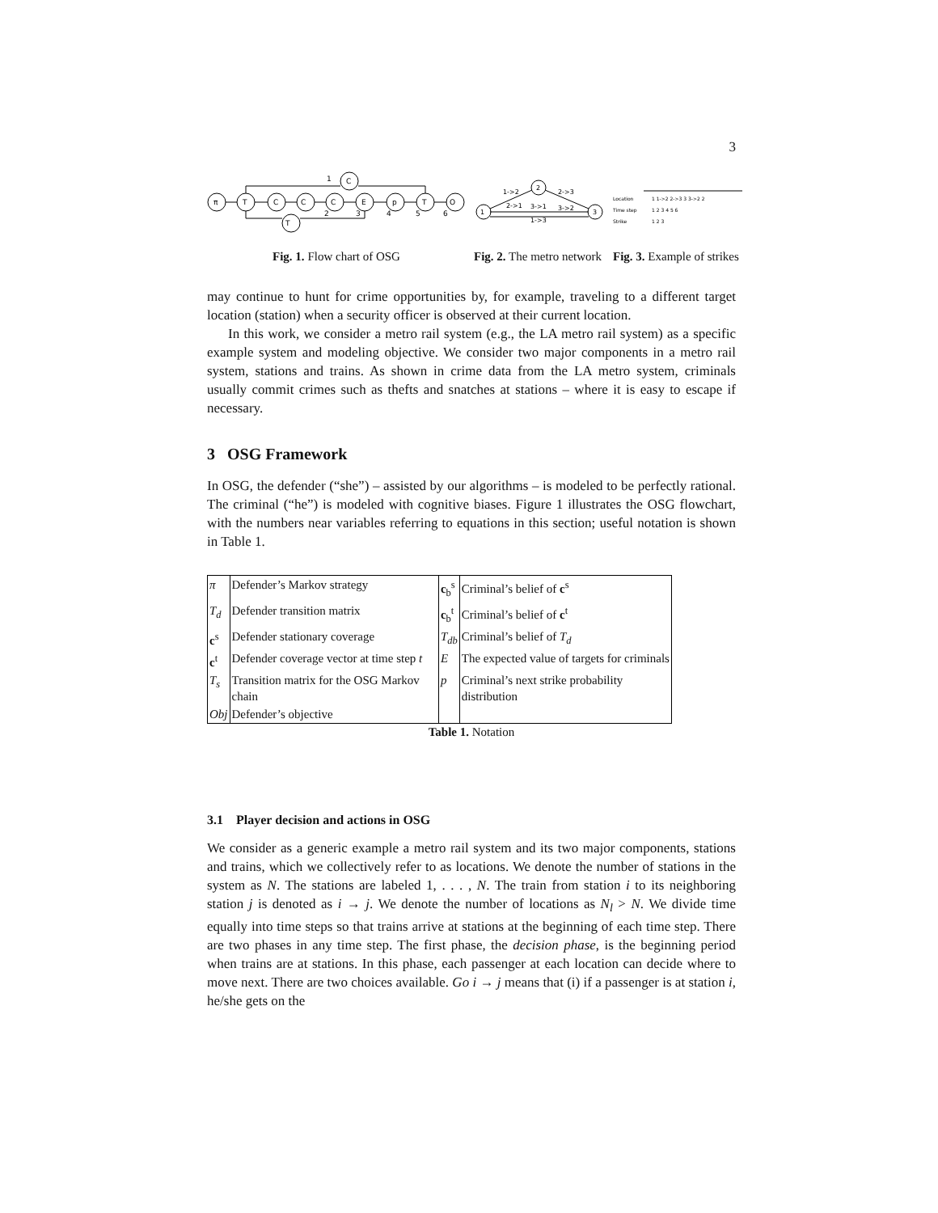3
π
T
C
C
C
E
p
T
O
C
T
1
2
3
4
5
6
Fig. 1. Flow chart of OSG
1
2
3
1->2
2->3
2->1
3->1
3->2
1->3
Fig. 2. The metro network
Location
Time step
Strike
1 1->2 2->3 3 3->2 2
1 2 3 4 5 6
1 2 3
Fig. 3. Example of strikes
may continue to hunt for crime opportunities by, for example, traveling to a different target location (station) when a security officer is observed at their current location.
In this work, we consider a metro rail system (e.g., the LA metro rail system) as a specific example system and modeling objective. We consider two major components in a metro rail system, stations and trains. As shown in crime data from the LA metro system, criminals usually commit crimes such as thefts and snatches at stations – where it is easy to escape if necessary.
3 OSG Framework
In OSG, the defender (“she”) – assisted by our algorithms – is modeled to be perfectly rational. The criminal (“he”) is modeled with cognitive biases. Figure 1 illustrates the OSG flowchart, with the numbers near variables referring to equations in this section; useful notation is shown in Table 1.
| π | Defender’s Markov strategy | c<sub>b</sub><sup>s</sup> | Criminal’s belief of c<sup>s</sup> |
| T<sub>d</sub> | Defender transition matrix | c<sub>b</sub><sup>t</sup> | Criminal’s belief of c<sup>t</sup> |
| c<sup>s</sup> | Defender stationary coverage | T<sub>db</sub> | Criminal’s belief of T<sub>d</sub> |
| c<sup>t</sup> | Defender coverage vector at time step t | E | The expected value of targets for criminals |
| T<sub>s</sub> | Transition matrix for the OSG Markov chain | p | Criminal’s next strike probability distribution |
| Obj | Defender’s objective | | |
Table 1. Notation
3.1 Player decision and actions in OSG
We consider as a generic example a metro rail system and its two major components, stations and trains, which we collectively refer to as locations. We denote the number of stations in the system as N. The stations are labeled 1, . . . , N. The train from station i to its neighboring station j is denoted as i → j. We denote the number of locations as N<sub>l</sub> > N. We divide time equally into time steps so that trains arrive at stations at the beginning of each time step. There are two phases in any time step. The first phase, the decision phase, is the beginning period when trains are at stations. In this phase, each passenger at each location can decide where to move next. There are two choices available. Go i → j means that (i) if a passenger is at station i, he/she gets on the